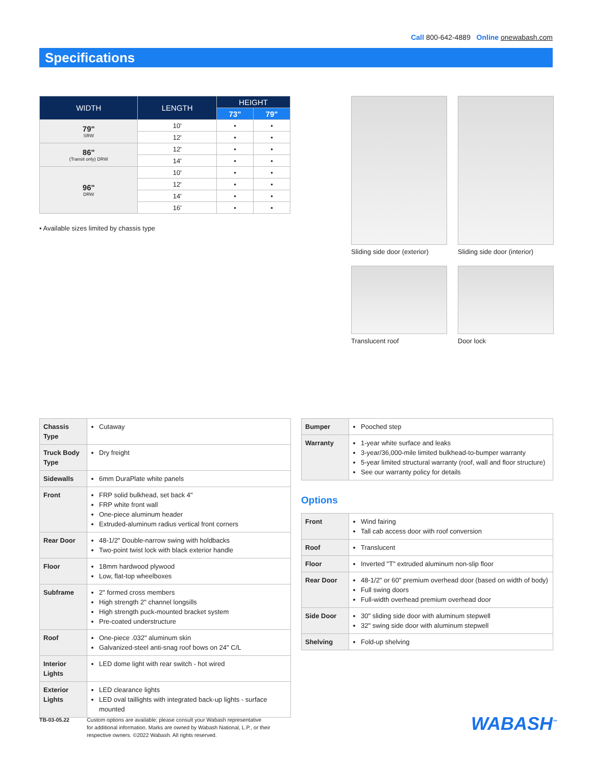Call 800-642-4889 Online onewabash.com
Specifications
| WIDTH | LENGTH | HEIGHT | |
| --- | --- | --- | --- |
| | | 73" | 79" |
| 79" SRW | 10' | • | • |
| | 12' | • | • |
| 86" (Transit only) DRW | 12' | • | • |
| | 14' | • | • |
| 96" DRW | 10' | • | • |
| | 12' | • | • |
| | 14' | • | • |
| | 16' | • | • |
• Available sizes limited by chassis type
Sliding side door (exterior)
Sliding side door (interior)
Translucent roof
Door lock
| Chassis Type | Cutaway |
| Truck Body Type | Dry freight |
| Sidewalls | 6mm DuraPlate white panels |
| Front | FRP solid bulkhead, set back 4" FRP white front wall One-piece aluminum header Extruded-aluminum radius vertical front corners |
| Rear Door | 48-1/2" Double-narrow swing with holdbacks Two-point twist lock with black exterior handle |
| Floor | 18mm hardwood plywood Low, flat-top wheelboxes |
| Subframe | 2" formed cross members High strength 2" channel longsills High strength puck-mounted bracket system Pre-coated understructure |
| Roof | One-piece .032" aluminum skin Galvanized-steel anti-snag roof bows on 24" C/L |
| Interior Lights | LED dome light with rear switch - hot wired |
| Exterior Lights | LED clearance lights LED oval taillights with integrated back-up lights - surface mounted |
| Bumper | Pooched step |
| Warranty | 1-year white surface and leaks 3-year/36,000-mile limited bulkhead-to-bumper warranty 5-year limited structural warranty (roof, wall and floor structure) See our warranty policy for details |
Options
| Front | Wind fairing Tall cab access door with roof conversion |
| Roof | Translucent |
| Floor | Inverted "T" extruded aluminum non-slip floor |
| Rear Door | 48-1/2" or 60" premium overhead door (based on width of body) Full swing doors Full-width overhead premium overhead door |
| Side Door | 30" sliding side door with aluminum stepwell 32" swing side door with aluminum stepwell |
| Shelving | Fold-up shelving |
TB-03-05.22 Custom options are available; please consult your Wabash representative
for additional information. Marks are owned by Wabash National, L.P., or their
respective owners. ©2022 Wabash. All rights reserved.
WABASH<sup>™</sup>